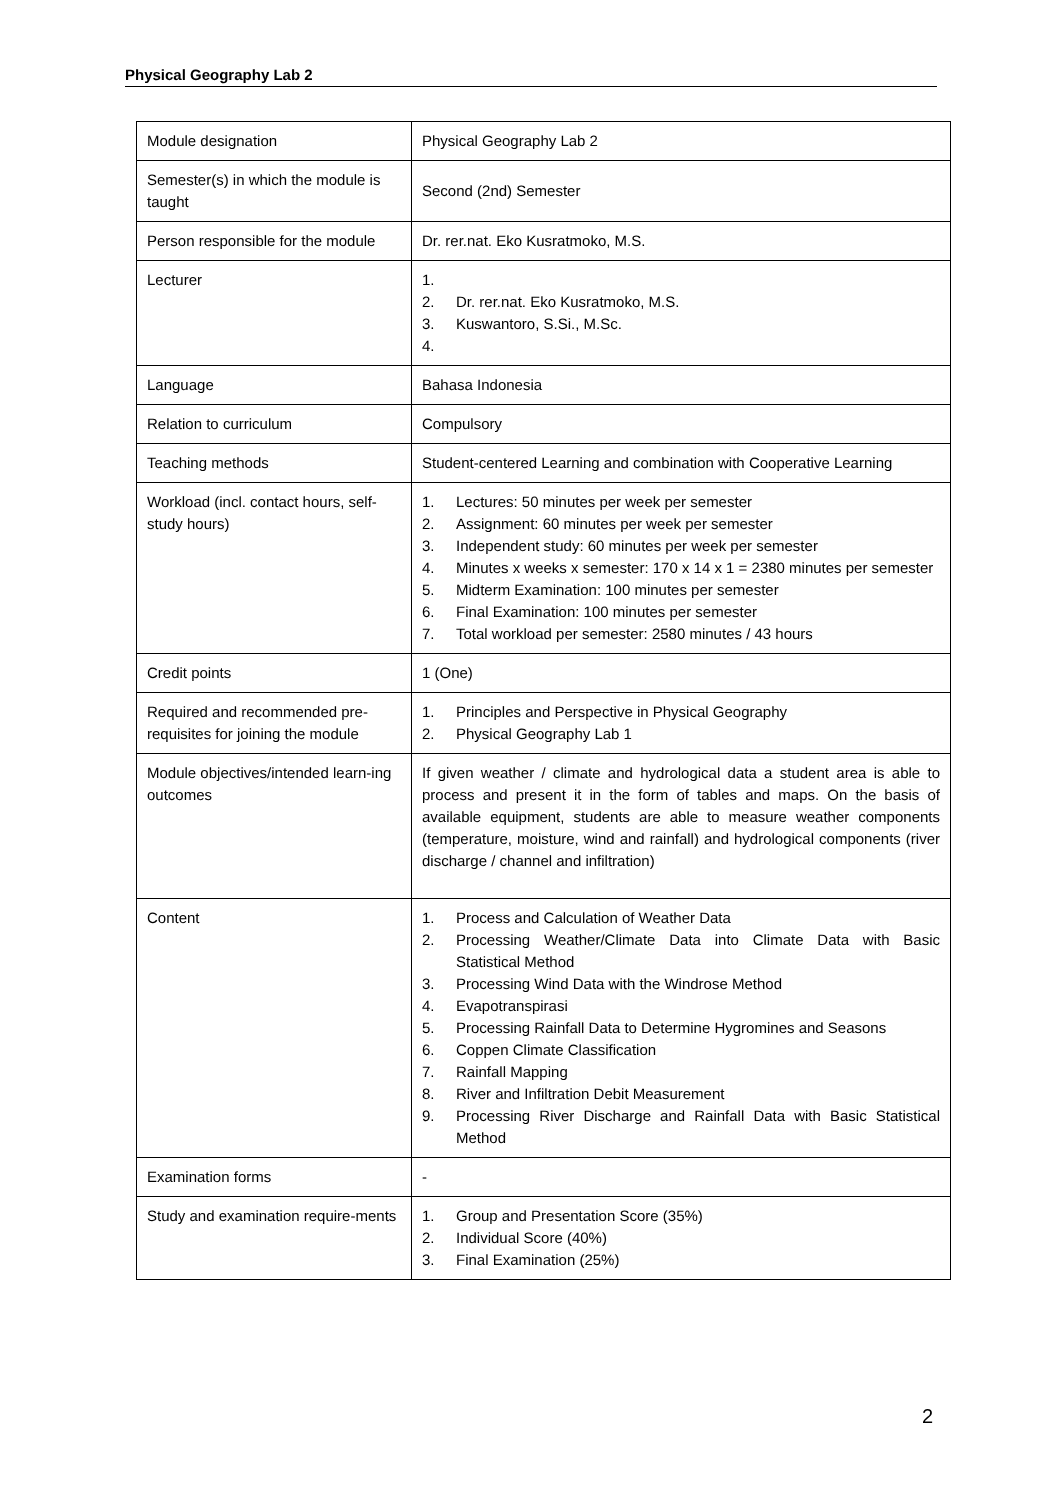Physical Geography Lab 2
| Module designation | Physical Geography Lab 2 |
| Semester(s) in which the module is taught | Second (2nd) Semester |
| Person responsible for the module | Dr. rer.nat. Eko Kusratmoko, M.S. |
| Lecturer | 1. 2. Dr. rer.nat. Eko Kusratmoko, M.S. 3. Kuswantoro, S.Si., M.Sc. 4. |
| Language | Bahasa Indonesia |
| Relation to curriculum | Compulsory |
| Teaching methods | Student-centered Learning and combination with Cooperative Learning |
| Workload (incl. contact hours, self-study hours) | 1. Lectures: 50 minutes per week per semester 2. Assignment: 60 minutes per week per semester 3. Independent study: 60 minutes per week per semester 4. Minutes x weeks x semester: 170 x 14 x 1 = 2380 minutes per semester 5. Midterm Examination: 100 minutes per semester 6. Final Examination: 100 minutes per semester 7. Total workload per semester: 2580 minutes / 43 hours |
| Credit points | 1 (One) |
| Required and recommended pre-requisites for joining the module | 1. Principles and Perspective in Physical Geography 2. Physical Geography Lab 1 |
| Module objectives/intended learn-ing outcomes | If given weather / climate and hydrological data a student area is able to process and present it in the form of tables and maps. On the basis of available equipment, students are able to measure weather components (temperature, moisture, wind and rainfall) and hydrological components (river discharge / channel and infiltration) |
| Content | 1. Process and Calculation of Weather Data 2. Processing Weather/Climate Data into Climate Data with Basic Statistical Method 3. Processing Wind Data with the Windrose Method 4. Evapotranspirasi 5. Processing Rainfall Data to Determine Hygromines and Seasons 6. Coppen Climate Classification 7. Rainfall Mapping 8. River and Infiltration Debit Measurement 9. Processing River Discharge and Rainfall Data with Basic Statistical Method |
| Examination forms | - |
| Study and examination require-ments | 1. Group and Presentation Score (35%) 2. Individual Score (40%) 3. Final Examination (25%) |
2